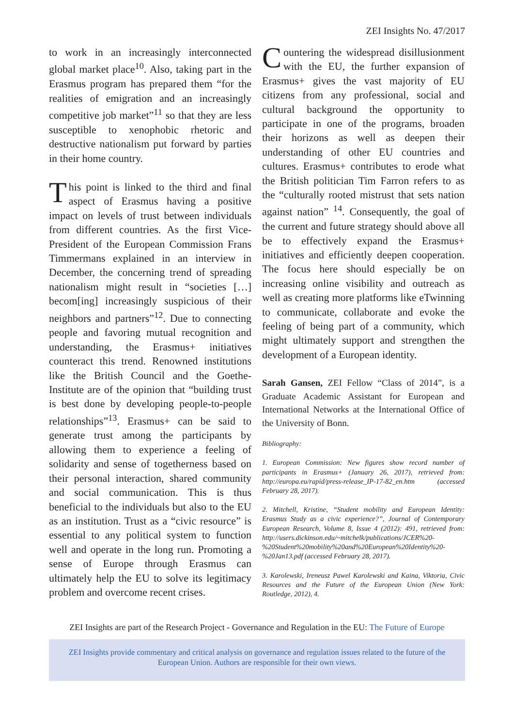ZEI Insights No. 47/2017
to work in an increasingly interconnected global market place<sup>10</sup>. Also, taking part in the Erasmus program has prepared them “for the realities of emigration and an increasingly competitive job market”<sup>11</sup> so that they are less susceptible to xenophobic rhetoric and destructive nationalism put forward by parties in their home country.
This point is linked to the third and final aspect of Erasmus having a positive impact on levels of trust between individuals from different countries. As the first Vice-President of the European Commission Frans Timmermans explained in an interview in December, the concerning trend of spreading nationalism might result in “societies […] becom[ing] increasingly suspicious of their neighbors and partners”<sup>12</sup>. Due to connecting people and favoring mutual recognition and understanding, the Erasmus+ initiatives counteract this trend. Renowned institutions like the British Council and the Goethe-Institute are of the opinion that “building trust is best done by developing people-to-people relationships”<sup>13</sup>. Erasmus+ can be said to generate trust among the participants by allowing them to experience a feeling of solidarity and sense of togetherness based on their personal interaction, shared community and social communication. This is thus beneficial to the individuals but also to the EU as an institution. Trust as a “civic resource” is essential to any political system to function well and operate in the long run. Promoting a sense of Europe through Erasmus can ultimately help the EU to solve its legitimacy problem and overcome recent crises.
Countering the widespread disillusionment with the EU, the further expansion of Erasmus+ gives the vast majority of EU citizens from any professional, social and cultural background the opportunity to participate in one of the programs, broaden their horizons as well as deepen their understanding of other EU countries and cultures. Erasmus+ contributes to erode what the British politician Tim Farron refers to as the “culturally rooted mistrust that sets nation against nation” <sup>14</sup>. Consequently, the goal of the current and future strategy should above all be to effectively expand the Erasmus+ initiatives and efficiently deepen cooperation. The focus here should especially be on increasing online visibility and outreach as well as creating more platforms like eTwinning to communicate, collaborate and evoke the feeling of being part of a community, which might ultimately support and strengthen the development of a European identity.
Sarah Gansen, ZEI Fellow “Class of 2014”, is a Graduate Academic Assistant for European and International Networks at the International Office of the University of Bonn.
Bibliography:
1. European Commission: New figures show record number of participants in Erasmus+ (January 26, 2017), retrieved from: http://europa.eu/rapid/press-release_IP-17-82_en.htm (accessed February 28, 2017).
2. Mitchell, Kristine, “Student mobility and European Identity: Erasmus Study as a civic experience?”, Journal of Contemporary European Research, Volume 8, Issue 4 (2012): 491, retrieved from: http://users.dickinson.edu/~mitchelk/publications/JCER%20-%20Student%20mobility%20and%20European%20Identity%20-%20Jan13.pdf (accessed February 28, 2017).
3. Karolewski, Ireneusz Pawel Karolewski and Kaina, Viktoria, Civic Resources and the Future of the European Union (New York: Routledge, 2012), 4.
ZEI Insights are part of the Research Project - Governance and Regulation in the EU: The Future of Europe
ZEI Insights provide commentary and critical analysis on governance and regulation issues related to the future of the European Union. Authors are responsible for their own views.